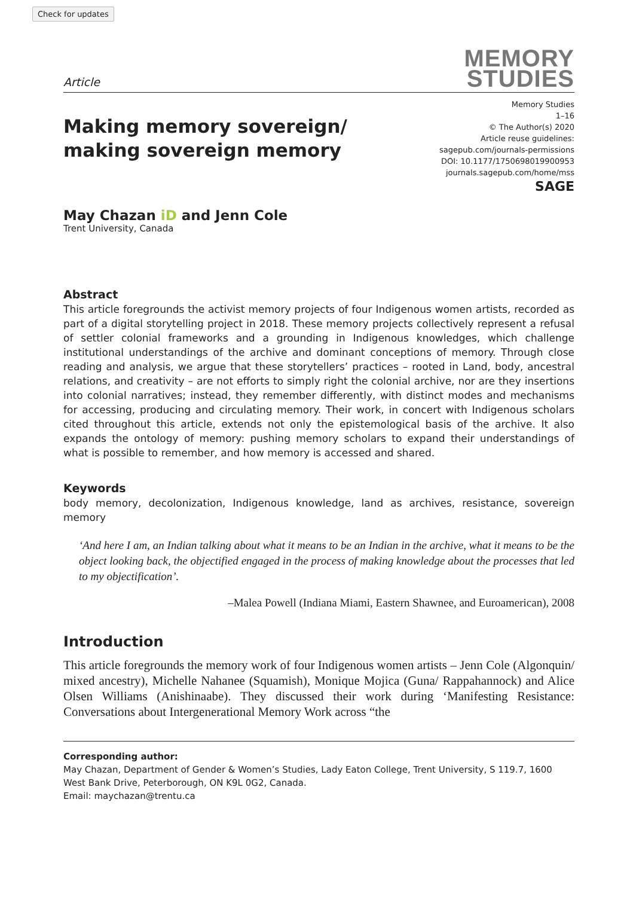Check for updates
Article
MEMORY
STUDIES
Making memory sovereign/
making sovereign memory
Memory Studies
1–16
© The Author(s) 2020
Article reuse guidelines:
sagepub.com/journals-permissions
DOI: 10.1177/1750698019900953
journals.sagepub.com/home/mss
SAGE
May Chazan iD and Jenn Cole
Trent University, Canada
Abstract
This article foregrounds the activist memory projects of four Indigenous women artists, recorded as part of a digital storytelling project in 2018. These memory projects collectively represent a refusal of settler colonial frameworks and a grounding in Indigenous knowledges, which challenge institutional understandings of the archive and dominant conceptions of memory. Through close reading and analysis, we argue that these storytellers’ practices – rooted in Land, body, ancestral relations, and creativity – are not efforts to simply right the colonial archive, nor are they insertions into colonial narratives; instead, they remember differently, with distinct modes and mechanisms for accessing, producing and circulating memory. Their work, in concert with Indigenous scholars cited throughout this article, extends not only the epistemological basis of the archive. It also expands the ontology of memory: pushing memory scholars to expand their understandings of what is possible to remember, and how memory is accessed and shared.
Keywords
body memory, decolonization, Indigenous knowledge, land as archives, resistance, sovereign memory
‘And here I am, an Indian talking about what it means to be an Indian in the archive, what it means to be the object looking back, the objectified engaged in the process of making knowledge about the processes that led to my objectification’.
–Malea Powell (Indiana Miami, Eastern Shawnee, and Euroamerican), 2008
Introduction
This article foregrounds the memory work of four Indigenous women artists – Jenn Cole (Algonquin/ mixed ancestry), Michelle Nahanee (Squamish), Monique Mojica (Guna/ Rappahannock) and Alice Olsen Williams (Anishinaabe). They discussed their work during ‘Manifesting Resistance: Conversations about Intergenerational Memory Work across “the
Corresponding author:
May Chazan, Department of Gender & Women’s Studies, Lady Eaton College, Trent University, S 119.7, 1600 West Bank Drive, Peterborough, ON K9L 0G2, Canada.
Email: maychazan@trentu.ca